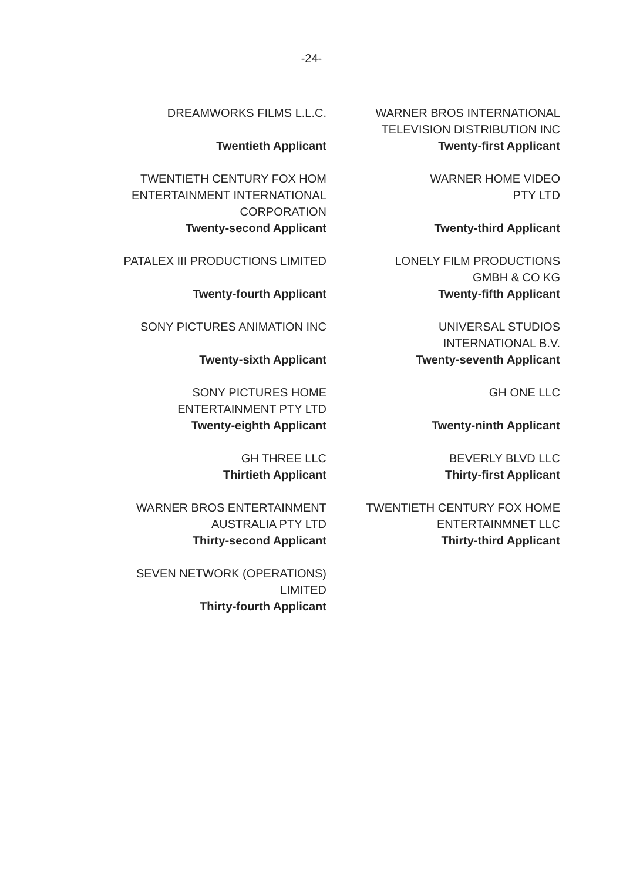-24-
DREAMWORKS FILMS L.L.C.
Twentieth Applicant
WARNER BROS INTERNATIONAL
TELEVISION DISTRIBUTION INC
Twenty-first Applicant
TWENTIETH CENTURY FOX HOM
ENTERTAINMENT INTERNATIONAL
CORPORATION
Twenty-second Applicant
WARNER HOME VIDEO
PTY LTD
Twenty-third Applicant
PATALEX III PRODUCTIONS LIMITED
Twenty-fourth Applicant
LONELY FILM PRODUCTIONS
GMBH & CO KG
Twenty-fifth Applicant
SONY PICTURES ANIMATION INC
Twenty-sixth Applicant
UNIVERSAL STUDIOS
INTERNATIONAL B.V.
Twenty-seventh Applicant
SONY PICTURES HOME
ENTERTAINMENT PTY LTD
Twenty-eighth Applicant
GH ONE LLC
Twenty-ninth Applicant
GH THREE LLC
Thirtieth Applicant
BEVERLY BLVD LLC
Thirty-first Applicant
WARNER BROS ENTERTAINMENT
AUSTRALIA PTY LTD
Thirty-second Applicant
TWENTIETH CENTURY FOX HOME
ENTERTAINMNET LLC
Thirty-third Applicant
SEVEN NETWORK (OPERATIONS)
LIMITED
Thirty-fourth Applicant